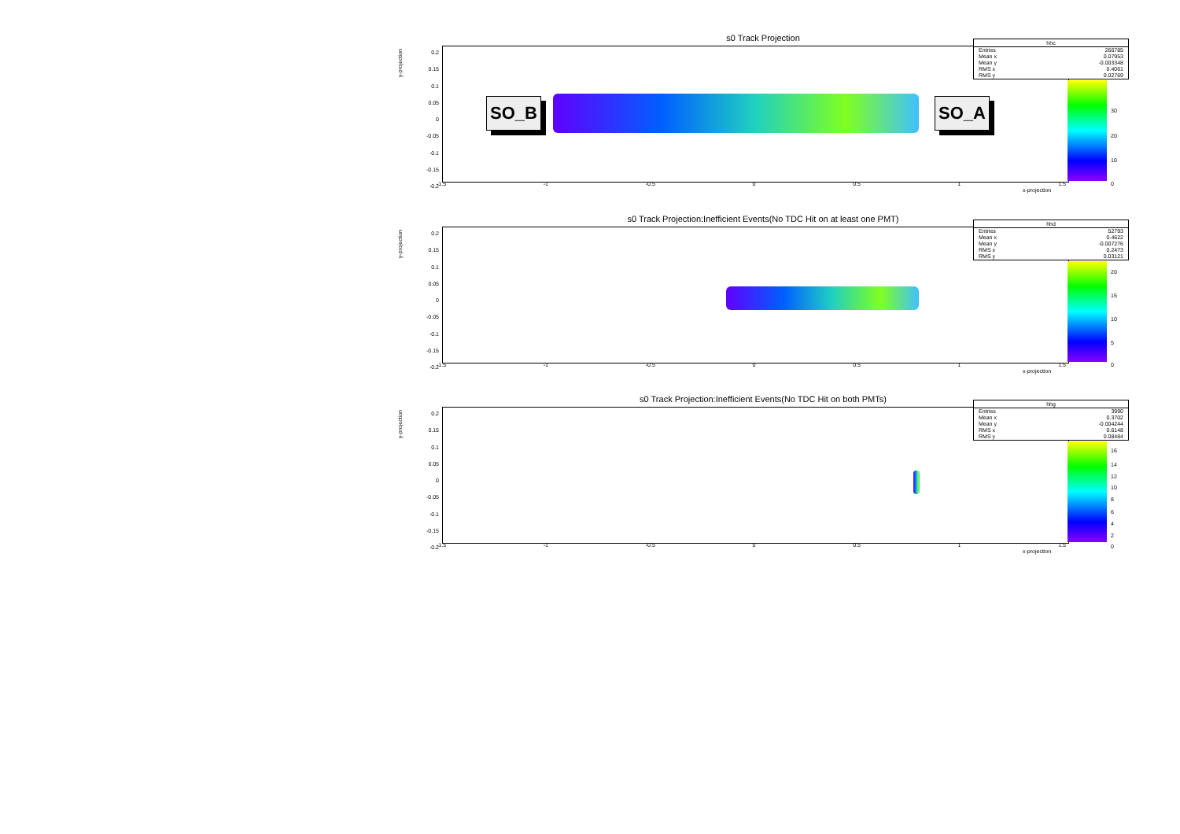s0 Track Projection
y-projection
0.2
0.15
0.1
0.05
0
-0.05
-0.1
-0.15
-0.2
SO_B SO_A
-1.5 -1 -0.5 0 0.5 1 1.5
x-projection
30
20
10
0
| hhc | |
| --- | --- |
| Entries | 266785 |
| Mean x | 0.07953 |
| Mean y | -0.003348 |
| RMS x | 0.4061 |
| RMS y | 0.02769 |
s0 Track Projection:Inefficient Events(No TDC Hit on at least one PMT)
y-projection
0.2
0.15
0.1
0.05
0
-0.05
-0.1
-0.15
-0.2
-1.5 -1 -0.5 0 0.5 1 1.5
x-projection
20
15
10
5
0
| hhd | |
| --- | --- |
| Entries | 52793 |
| Mean x | 0.4622 |
| Mean y | -0.007276 |
| RMS x | 0.2473 |
| RMS y | 0.03121 |
s0 Track Projection:Inefficient Events(No TDC Hit on both PMTs)
y-projection
0.2
0.15
0.1
0.05
0
-0.05
-0.1
-0.15
-0.2
-1.5 -1 -0.5 0 0.5 1 1.5
x-projection
16
14
12
10
8
6
4
2
0
| hhg | |
| --- | --- |
| Entries | 3990 |
| Mean x | 0.3702 |
| Mean y | -0.004244 |
| RMS x | 0.6148 |
| RMS y | 0.08484 |